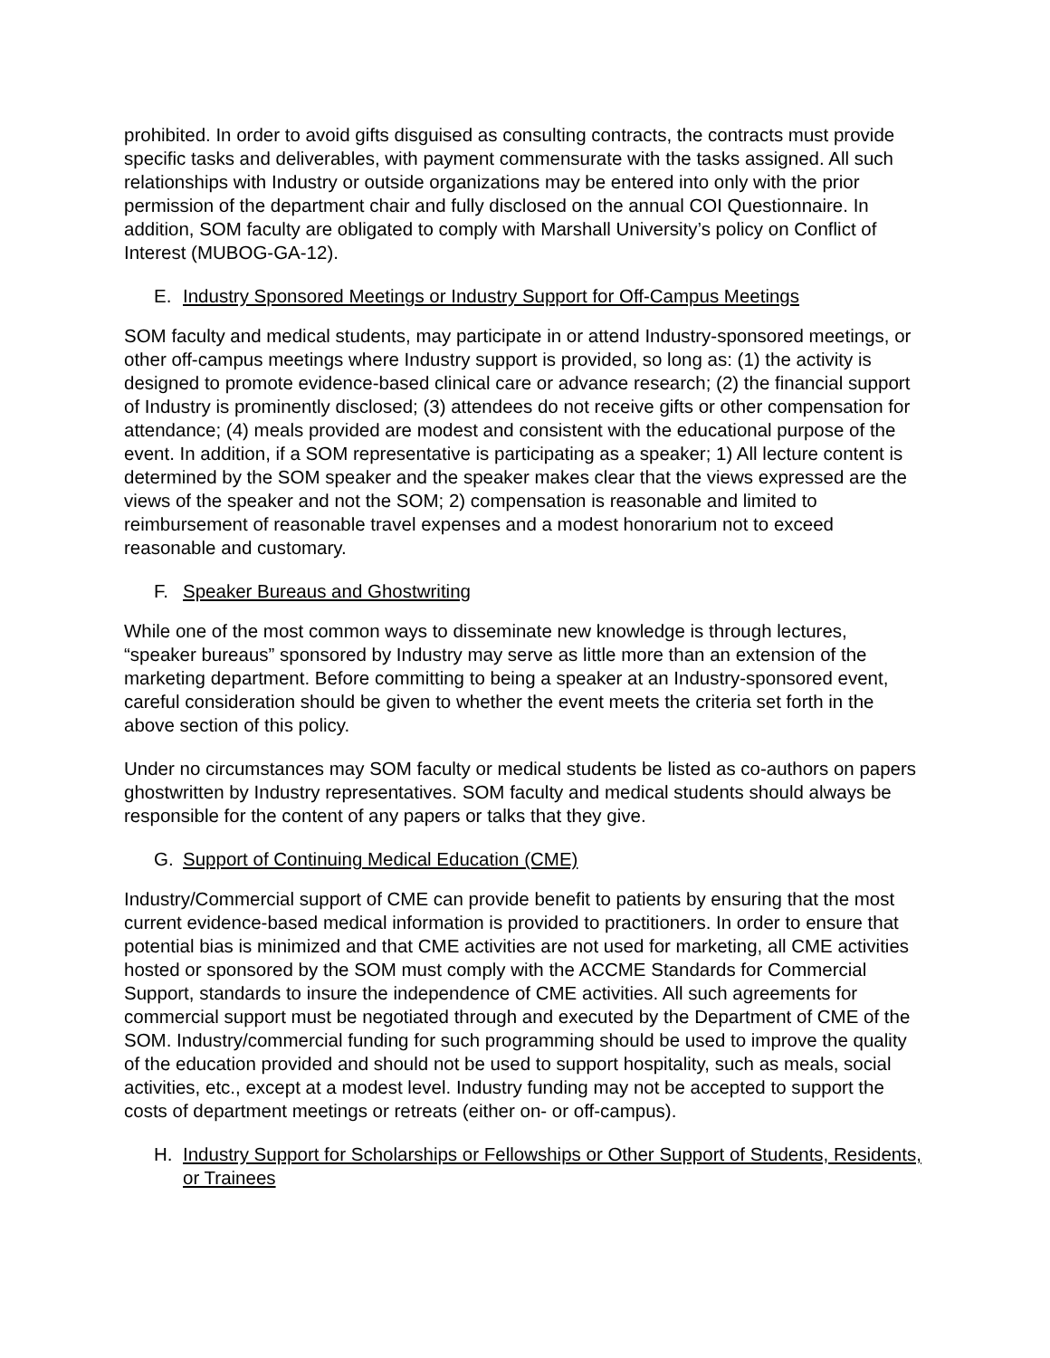prohibited. In order to avoid gifts disguised as consulting contracts, the contracts must provide specific tasks and deliverables, with payment commensurate with the tasks assigned. All such relationships with Industry or outside organizations may be entered into only with the prior permission of the department chair and fully disclosed on the annual COI Questionnaire. In addition, SOM faculty are obligated to comply with Marshall University’s policy on Conflict of Interest (MUBOG-GA-12).
E. Industry Sponsored Meetings or Industry Support for Off-Campus Meetings
SOM faculty and medical students, may participate in or attend Industry-sponsored meetings, or other off-campus meetings where Industry support is provided, so long as: (1) the activity is designed to promote evidence-based clinical care or advance research; (2) the financial support of Industry is prominently disclosed; (3) attendees do not receive gifts or other compensation for attendance; (4) meals provided are modest and consistent with the educational purpose of the event. In addition, if a SOM representative is participating as a speaker; 1) All lecture content is determined by the SOM speaker and the speaker makes clear that the views expressed are the views of the speaker and not the SOM; 2) compensation is reasonable and limited to reimbursement of reasonable travel expenses and a modest honorarium not to exceed reasonable and customary.
F. Speaker Bureaus and Ghostwriting
While one of the most common ways to disseminate new knowledge is through lectures, “speaker bureaus” sponsored by Industry may serve as little more than an extension of the marketing department. Before committing to being a speaker at an Industry-sponsored event, careful consideration should be given to whether the event meets the criteria set forth in the above section of this policy.
Under no circumstances may SOM faculty or medical students be listed as co-authors on papers ghostwritten by Industry representatives. SOM faculty and medical students should always be responsible for the content of any papers or talks that they give.
G. Support of Continuing Medical Education (CME)
Industry/Commercial support of CME can provide benefit to patients by ensuring that the most current evidence-based medical information is provided to practitioners. In order to ensure that potential bias is minimized and that CME activities are not used for marketing, all CME activities hosted or sponsored by the SOM must comply with the ACCME Standards for Commercial Support, standards to insure the independence of CME activities. All such agreements for commercial support must be negotiated through and executed by the Department of CME of the SOM. Industry/commercial funding for such programming should be used to improve the quality of the education provided and should not be used to support hospitality, such as meals, social activities, etc., except at a modest level. Industry funding may not be accepted to support the costs of department meetings or retreats (either on- or off-campus).
H. Industry Support for Scholarships or Fellowships or Other Support of Students, Residents, or Trainees